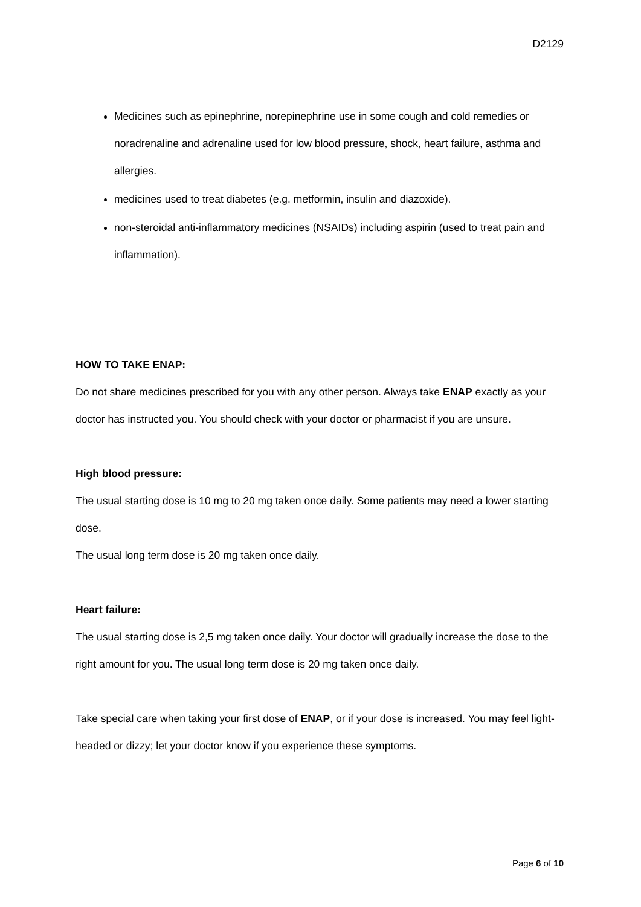D2129
Medicines such as epinephrine, norepinephrine use in some cough and cold remedies or noradrenaline and adrenaline used for low blood pressure, shock, heart failure, asthma and allergies.
medicines used to treat diabetes (e.g. metformin, insulin and diazoxide).
non-steroidal anti-inflammatory medicines (NSAIDs) including aspirin (used to treat pain and inflammation).
HOW TO TAKE ENAP:
Do not share medicines prescribed for you with any other person. Always take ENAP exactly as your doctor has instructed you. You should check with your doctor or pharmacist if you are unsure.
High blood pressure:
The usual starting dose is 10 mg to 20 mg taken once daily. Some patients may need a lower starting dose.
The usual long term dose is 20 mg taken once daily.
Heart failure:
The usual starting dose is 2,5 mg taken once daily. Your doctor will gradually increase the dose to the right amount for you. The usual long term dose is 20 mg taken once daily.
Take special care when taking your first dose of ENAP, or if your dose is increased. You may feel light-headed or dizzy; let your doctor know if you experience these symptoms.
Page 6 of 10